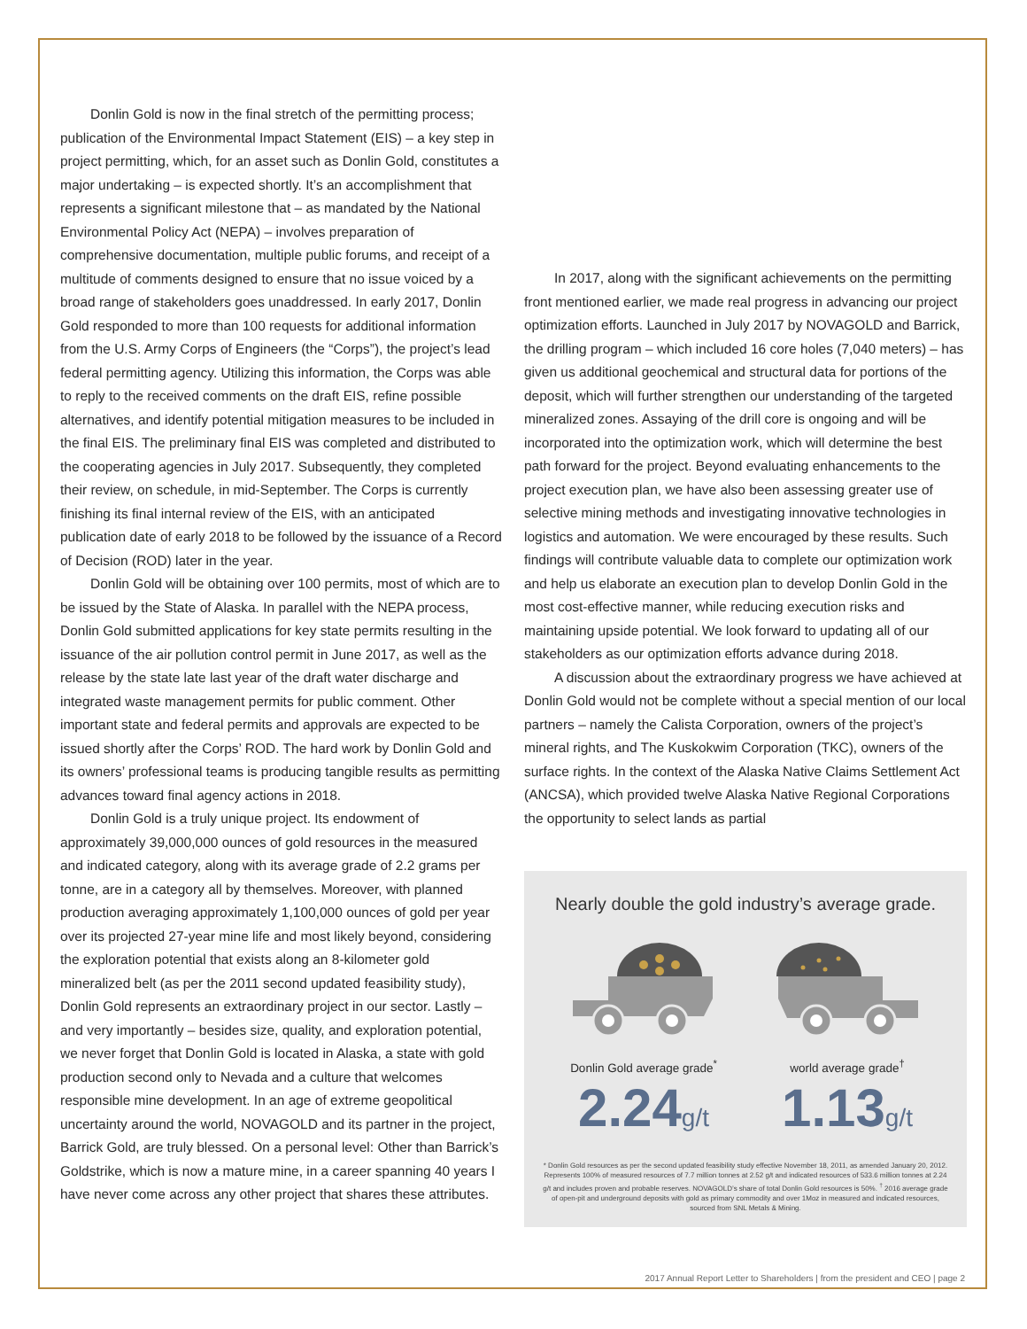Donlin Gold is now in the final stretch of the permitting process; publication of the Environmental Impact Statement (EIS) – a key step in project permitting, which, for an asset such as Donlin Gold, constitutes a major undertaking – is expected shortly. It’s an accomplishment that represents a significant milestone that – as mandated by the National Environmental Policy Act (NEPA) – involves preparation of comprehensive documentation, multiple public forums, and receipt of a multitude of comments designed to ensure that no issue voiced by a broad range of stakeholders goes unaddressed. In early 2017, Donlin Gold responded to more than 100 requests for additional information from the U.S. Army Corps of Engineers (the “Corps”), the project’s lead federal permitting agency. Utilizing this information, the Corps was able to reply to the received comments on the draft EIS, refine possible alternatives, and identify potential mitigation measures to be included in the final EIS. The preliminary final EIS was completed and distributed to the cooperating agencies in July 2017. Subsequently, they completed their review, on schedule, in mid-September. The Corps is currently finishing its final internal review of the EIS, with an anticipated publication date of early 2018 to be followed by the issuance of a Record of Decision (ROD) later in the year.
Donlin Gold will be obtaining over 100 permits, most of which are to be issued by the State of Alaska. In parallel with the NEPA process, Donlin Gold submitted applications for key state permits resulting in the issuance of the air pollution control permit in June 2017, as well as the release by the state late last year of the draft water discharge and integrated waste management permits for public comment. Other important state and federal permits and approvals are expected to be issued shortly after the Corps’ ROD. The hard work by Donlin Gold and its owners’ professional teams is producing tangible results as permitting advances toward final agency actions in 2018.
Donlin Gold is a truly unique project. Its endowment of approximately 39,000,000 ounces of gold resources in the measured and indicated category, along with its average grade of 2.2 grams per tonne, are in a category all by themselves. Moreover, with planned production averaging approximately 1,100,000 ounces of gold per year over its projected 27-year mine life and most likely beyond, considering the exploration potential that exists along an 8-kilometer gold mineralized belt (as per the 2011 second updated feasibility study), Donlin Gold represents an extraordinary project in our sector. Lastly – and very importantly – besides size, quality, and exploration potential, we never forget that Donlin Gold is located in Alaska, a state with gold production second only to Nevada and a culture that welcomes responsible mine development. In an age of extreme geopolitical uncertainty around the world, NOVAGOLD and its partner in the project, Barrick Gold, are truly blessed. On a personal level: Other than Barrick’s Goldstrike, which is now a mature mine, in a career spanning 40 years I have never come across any other project that shares these attributes.
In 2017, along with the significant achievements on the permitting front mentioned earlier, we made real progress in advancing our project optimization efforts. Launched in July 2017 by NOVAGOLD and Barrick, the drilling program – which included 16 core holes (7,040 meters) – has given us additional geochemical and structural data for portions of the deposit, which will further strengthen our understanding of the targeted mineralized zones. Assaying of the drill core is ongoing and will be incorporated into the optimization work, which will determine the best path forward for the project. Beyond evaluating enhancements to the project execution plan, we have also been assessing greater use of selective mining methods and investigating innovative technologies in logistics and automation. We were encouraged by these results. Such findings will contribute valuable data to complete our optimization work and help us elaborate an execution plan to develop Donlin Gold in the most cost-effective manner, while reducing execution risks and maintaining upside potential. We look forward to updating all of our stakeholders as our optimization efforts advance during 2018.
A discussion about the extraordinary progress we have achieved at Donlin Gold would not be complete without a special mention of our local partners – namely the Calista Corporation, owners of the project’s mineral rights, and The Kuskokwim Corporation (TKC), owners of the surface rights. In the context of the Alaska Native Claims Settlement Act (ANCSA), which provided twelve Alaska Native Regional Corporations the opportunity to select lands as partial
Nearly double the gold industry’s average grade.
Donlin Gold average grade<sup>*</sup>
2.24g/t
world average grade<sup>†</sup>
1.13g/t
* Donlin Gold resources as per the second updated feasibility study effective November 18, 2011, as amended January 20, 2012. Represents 100% of measured resources of 7.7 million tonnes at 2.52 g/t and indicated resources of 533.6 million tonnes at 2.24 g/t and includes proven and probable reserves. NOVAGOLD’s share of total Donlin Gold resources is 50%. <sup>†</sup> 2016 average grade of open-pit and underground deposits with gold as primary commodity and over 1Moz in measured and indicated resources, sourced from SNL Metals & Mining.
2017 Annual Report Letter to Shareholders | from the president and CEO | page 2